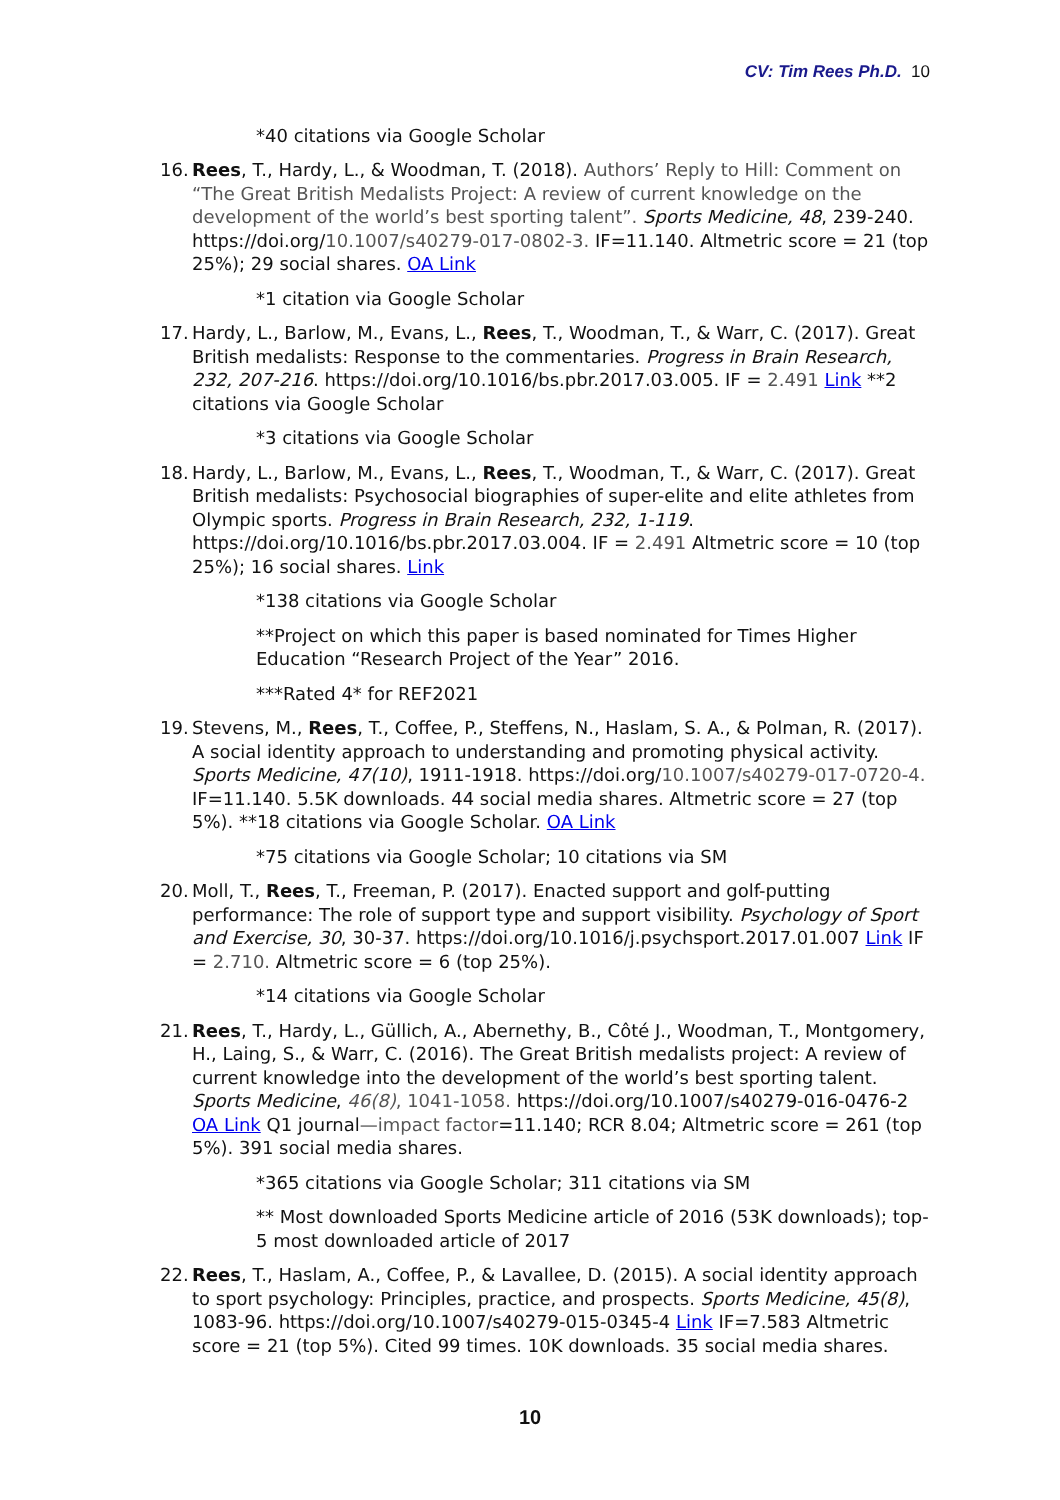CV: Tim Rees Ph.D. 10
*40 citations via Google Scholar
16.
Rees, T., Hardy, L., & Woodman, T. (2018). Authors’ Reply to Hill: Comment on “The Great British Medalists Project: A review of current knowledge on the development of the world’s best sporting talent”. Sports Medicine, 48, 239-240. https://doi.org/10.1007/s40279-017-0802-3. IF=11.140. Altmetric score = 21 (top 25%); 29 social shares. OA Link
*1 citation via Google Scholar
17.
Hardy, L., Barlow, M., Evans, L., Rees, T., Woodman, T., & Warr, C. (2017). Great British medalists: Response to the commentaries. Progress in Brain Research, 232, 207-216. https://doi.org/10.1016/bs.pbr.2017.03.005. IF = 2.491 Link **2 citations via Google Scholar
*3 citations via Google Scholar
18.
Hardy, L., Barlow, M., Evans, L., Rees, T., Woodman, T., & Warr, C. (2017). Great British medalists: Psychosocial biographies of super-elite and elite athletes from Olympic sports. Progress in Brain Research, 232, 1-119. https://doi.org/10.1016/bs.pbr.2017.03.004. IF = 2.491 Altmetric score = 10 (top 25%); 16 social shares. Link
*138 citations via Google Scholar
**Project on which this paper is based nominated for Times Higher Education “Research Project of the Year” 2016.
***Rated 4* for REF2021
19.
Stevens, M., Rees, T., Coffee, P., Steffens, N., Haslam, S. A., & Polman, R. (2017). A social identity approach to understanding and promoting physical activity. Sports Medicine, 47(10), 1911-1918. https://doi.org/10.1007/s40279-017-0720-4. IF=11.140. 5.5K downloads. 44 social media shares. Altmetric score = 27 (top 5%). **18 citations via Google Scholar. OA Link
*75 citations via Google Scholar; 10 citations via SM
20.
Moll, T., Rees, T., Freeman, P. (2017). Enacted support and golf-putting performance: The role of support type and support visibility. Psychology of Sport and Exercise, 30, 30-37. https://doi.org/10.1016/j.psychsport.2017.01.007 Link IF = 2.710. Altmetric score = 6 (top 25%).
*14 citations via Google Scholar
21.
Rees, T., Hardy, L., Güllich, A., Abernethy, B., Côté J., Woodman, T., Montgomery, H., Laing, S., & Warr, C. (2016). The Great British medalists project: A review of current knowledge into the development of the world’s best sporting talent. Sports Medicine, 46(8), 1041-1058. https://doi.org/10.1007/s40279-016-0476-2 OA Link Q1 journal—impact factor=11.140; RCR 8.04; Altmetric score = 261 (top 5%). 391 social media shares.
*365 citations via Google Scholar; 311 citations via SM
** Most downloaded Sports Medicine article of 2016 (53K downloads); top-5 most downloaded article of 2017
22.
Rees, T., Haslam, A., Coffee, P., & Lavallee, D. (2015). A social identity approach to sport psychology: Principles, practice, and prospects. Sports Medicine, 45(8), 1083-96. https://doi.org/10.1007/s40279-015-0345-4 Link IF=7.583 Altmetric score = 21 (top 5%). Cited 99 times. 10K downloads. 35 social media shares.
10